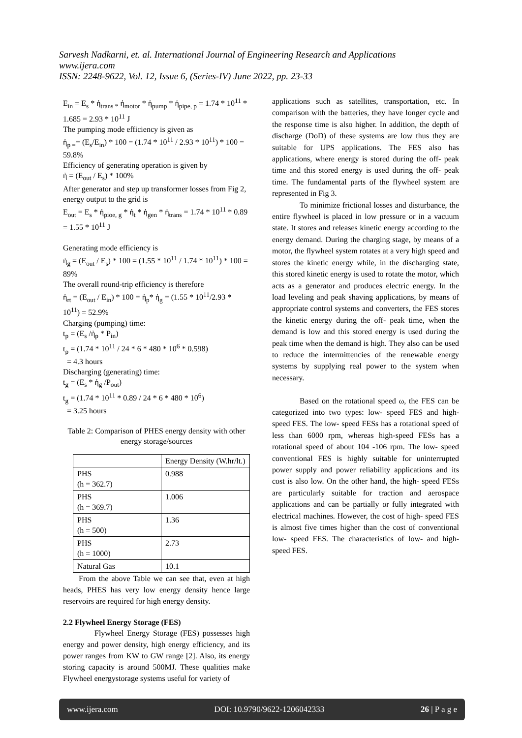Sarvesh Nadkarni, et. al. International Journal of Engineering Research and Applications
www.ijera.com
ISSN: 2248-9622, Vol. 12, Issue 6, (Series-IV) June 2022, pp. 23-33
E<sub>in</sub> = E<sub>s</sub> * ἠ<sub>trans *</sub> ἠ<sub>motor</sub> * ἠ<sub>pump</sub> * ἠ<sub>pipe, p</sub> = 1.74 * 10<sup>11</sup> * 1.685 = 2.93 * 10<sup>11</sup> J
The pumping mode efficiency is given as
ἠ<sub>p =</sub>= (E<sub>s</sub>/E<sub>in</sub>) * 100 = (1.74 * 10<sup>11</sup> / 2.93 * 10<sup>11</sup>) * 100 = 59.8%
Efficiency of generating operation is given by
ἠ = (E<sub>out</sub> / E<sub>s</sub>) * 100%
After generator and step up transformer losses from Fig 2, energy output to the grid is
E<sub>out</sub> = E<sub>s</sub> * ἠ<sub>pioe, g</sub> * ἠ<sub>t</sub> * ἠ<sub>gen</sub> * ἠ<sub>trans</sub> = 1.74 * 10<sup>11</sup> * 0.89 = 1.55 * 10<sup>11</sup> J
Generating mode efficiency is
ἠ<sub>g</sub> = (E<sub>out</sub> / E<sub>s</sub>) * 100 = (1.55 * 10<sup>11</sup> / 1.74 * 10<sup>11</sup>) * 100 = 89%
The overall round-trip efficiency is therefore
ἠ<sub>rt</sub> = (E<sub>out</sub> / E<sub>in</sub>) * 100 = ἠ<sub>p</sub>* ἠ<sub>g</sub> = (1.55 * 10<sup>11</sup>/2.93 * 10<sup>11</sup>) = 52.9%
Charging (pumping) time:
t<sub>p</sub> = (E<sub>s</sub> /ἠ<sub>p</sub> * P<sub>in</sub>)
t<sub>p</sub> = (1.74 * 10<sup>11</sup> / 24 * 6 * 480 * 10<sup>6</sup> * 0.598)
= 4.3 hours
Discharging (generating) time:
t<sub>g</sub> = (E<sub>s</sub> * ἠ<sub>g</sub> /P<sub>out</sub>)
t<sub>g</sub> = (1.74 * 10<sup>11</sup> * 0.89 / 24 * 6 * 480 * 10<sup>6</sup>)
= 3.25 hours
Table 2: Comparison of PHES energy density with other energy storage/sources
| | Energy Density (W.hr/lt.) |
| PHS (h = 362.7) | 0.988 |
| PHS (h = 369.7) | 1.006 |
| PHS (h = 500) | 1.36 |
| PHS (h = 1000) | 2.73 |
| Natural Gas | 10.1 |
From the above Table we can see that, even at high heads, PHES has very low energy density hence large reservoirs are required for high energy density.
2.2 Flywheel Energy Storage (FES)
Flywheel Energy Storage (FES) possesses high energy and power density, high energy efficiency, and its power ranges from KW to GW range [2]. Also, its energy storing capacity is around 500MJ. These qualities make Flywheel energystorage systems useful for variety of
applications such as satellites, transportation, etc. In comparison with the batteries, they have longer cycle and the response time is also higher. In addition, the depth of discharge (DoD) of these systems are low thus they are suitable for UPS applications. The FES also has applications, where energy is stored during the off- peak time and this stored energy is used during the off- peak time. The fundamental parts of the flywheel system are represented in Fig 3.
To minimize frictional losses and disturbance, the entire flywheel is placed in low pressure or in a vacuum state. It stores and releases kinetic energy according to the energy demand. During the charging stage, by means of a motor, the flywheel system rotates at a very high speed and stores the kinetic energy while, in the discharging state, this stored kinetic energy is used to rotate the motor, which acts as a generator and produces electric energy. In the load leveling and peak shaving applications, by means of appropriate control systems and converters, the FES stores the kinetic energy during the off- peak time, when the demand is low and this stored energy is used during the peak time when the demand is high. They also can be used to reduce the intermittencies of the renewable energy systems by supplying real power to the system when necessary.
Based on the rotational speed ω, the FES can be categorized into two types: low- speed FES and high- speed FES. The low- speed FESs has a rotational speed of less than 6000 rpm, whereas high-speed FESs has a rotational speed of about 104 -106 rpm. The low- speed conventional FES is highly suitable for uninterrupted power supply and power reliability applications and its cost is also low. On the other hand, the high- speed FESs are particularly suitable for traction and aerospace applications and can be partially or fully integrated with electrical machines. However, the cost of high- speed FES is almost five times higher than the cost of conventional low- speed FES. The characteristics of low- and high- speed FES.
www.ijera.com DOI: 10.9790/9622-1206042333 26 | P a g e